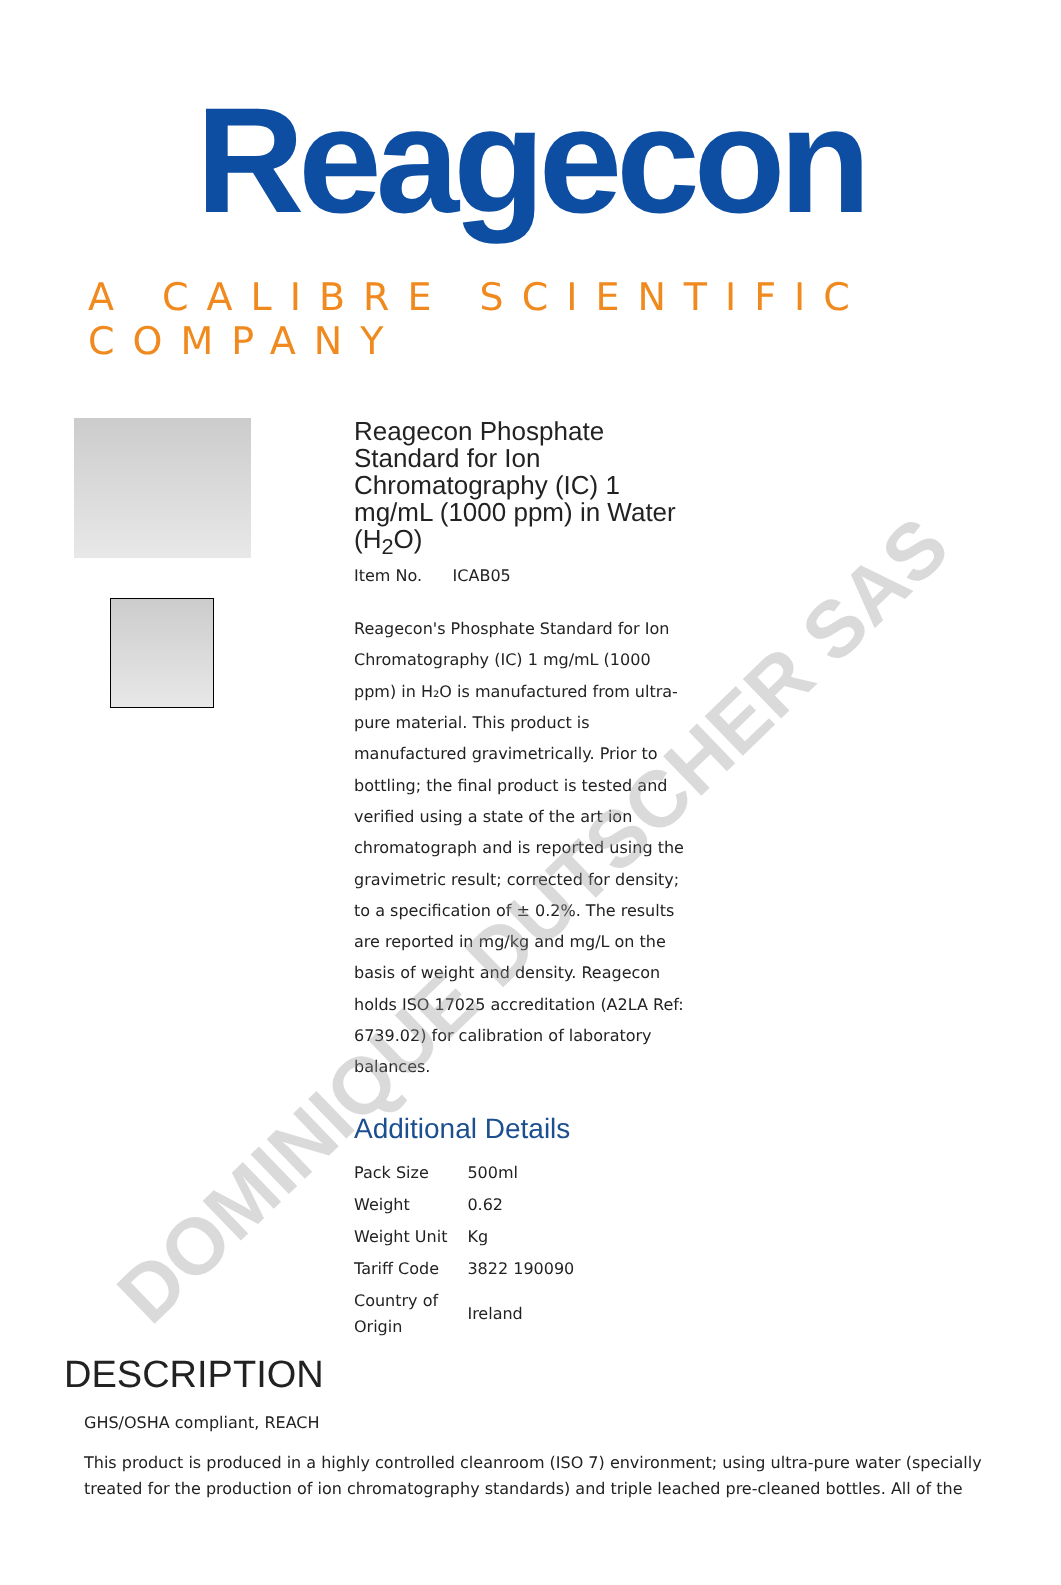Reagecon
A CALIBRE SCIENTIFIC COMPANY
Reagecon Phosphate Standard for Ion Chromatography (IC) 1 mg/mL (1000 ppm) in Water (H<sub>2</sub>O)
Item No. ICAB05
Reagecon's Phosphate Standard for Ion Chromatography (IC) 1 mg/mL (1000 ppm) in H₂O is manufactured from ultra-pure material. This product is manufactured gravimetrically. Prior to bottling; the final product is tested and verified using a state of the art ion chromatograph and is reported using the gravimetric result; corrected for density; to a specification of ± 0.2%. The results are reported in mg/kg and mg/L on the basis of weight and density. Reagecon holds ISO 17025 accreditation (A2LA Ref: 6739.02) for calibration of laboratory balances.
Additional Details
| Pack Size | 500ml |
| Weight | 0.62 |
| Weight Unit | Kg |
| Tariff Code | 3822 190090 |
| Country of Origin | Ireland |
DESCRIPTION
GHS/OSHA compliant, REACH
This product is produced in a highly controlled cleanroom (ISO 7) environment; using ultra-pure water (specially treated for the production of ion chromatography standards) and triple leached pre-cleaned bottles. All of the
DOMINIQUE DUTSCHER SAS